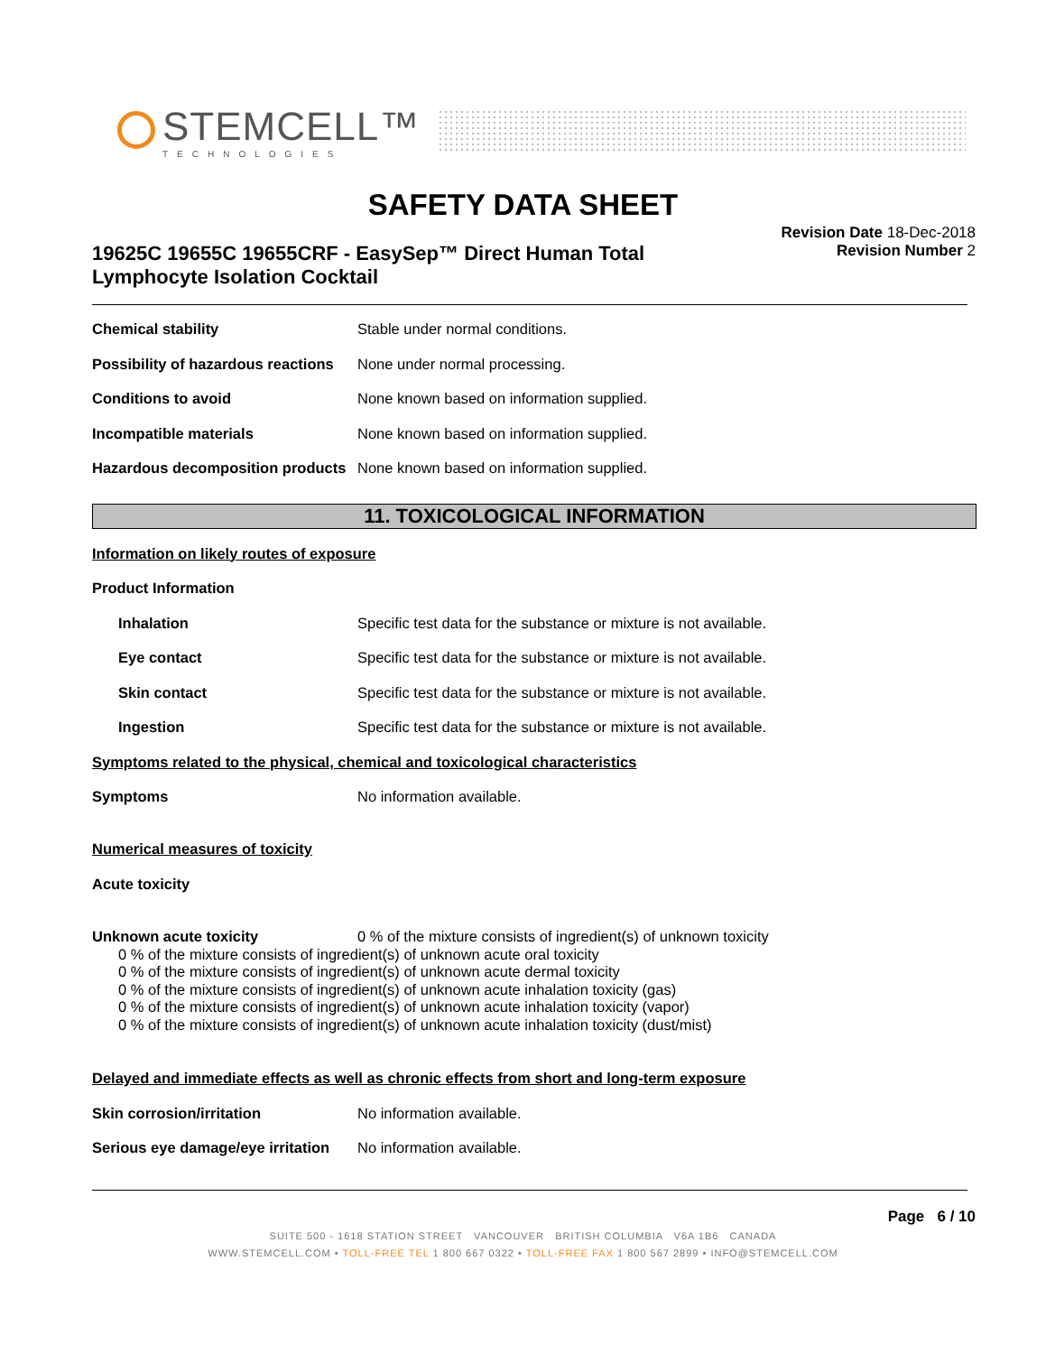STEMCELL™
TECHNOLOGIES
SAFETY DATA SHEET
Revision Date 18-Dec-2018
Revision Number 2
19625C 19655C 19655CRF - EasySep™ Direct Human Total Lymphocyte Isolation Cocktail
Chemical stability Stable under normal conditions.
Possibility of hazardous reactions
None under normal processing.
Conditions to avoid None known based on information supplied.
Incompatible materials None known based on information supplied.
Hazardous decomposition products
None known based on information supplied.
11. TOXICOLOGICAL INFORMATION
Information on likely routes of exposure
Product Information
Inhalation Specific test data for the substance or mixture is not available.
Eye contact Specific test data for the substance or mixture is not available.
Skin contact Specific test data for the substance or mixture is not available.
Ingestion Specific test data for the substance or mixture is not available.
Symptoms related to the physical, chemical and toxicological characteristics
Symptoms No information available.
Numerical measures of toxicity
Acute toxicity
Unknown acute toxicity 0 % of the mixture consists of ingredient(s) of unknown toxicity
0 % of the mixture consists of ingredient(s) of unknown acute oral toxicity
0 % of the mixture consists of ingredient(s) of unknown acute dermal toxicity
0 % of the mixture consists of ingredient(s) of unknown acute inhalation toxicity (gas)
0 % of the mixture consists of ingredient(s) of unknown acute inhalation toxicity (vapor)
0 % of the mixture consists of ingredient(s) of unknown acute inhalation toxicity (dust/mist)
Delayed and immediate effects as well as chronic effects from short and long-term exposure
Skin corrosion/irritation No information available.
Serious eye damage/eye irritation
No information available.
Page 6 / 10
SUITE 500 - 1618 STATION STREET VANCOUVER BRITISH COLUMBIA V6A 1B6 CANADA
WWW.STEMCELL.COM • TOLL-FREE TEL 1 800 667 0322 • TOLL-FREE FAX 1 800 567 2899 • INFO@STEMCELL.COM